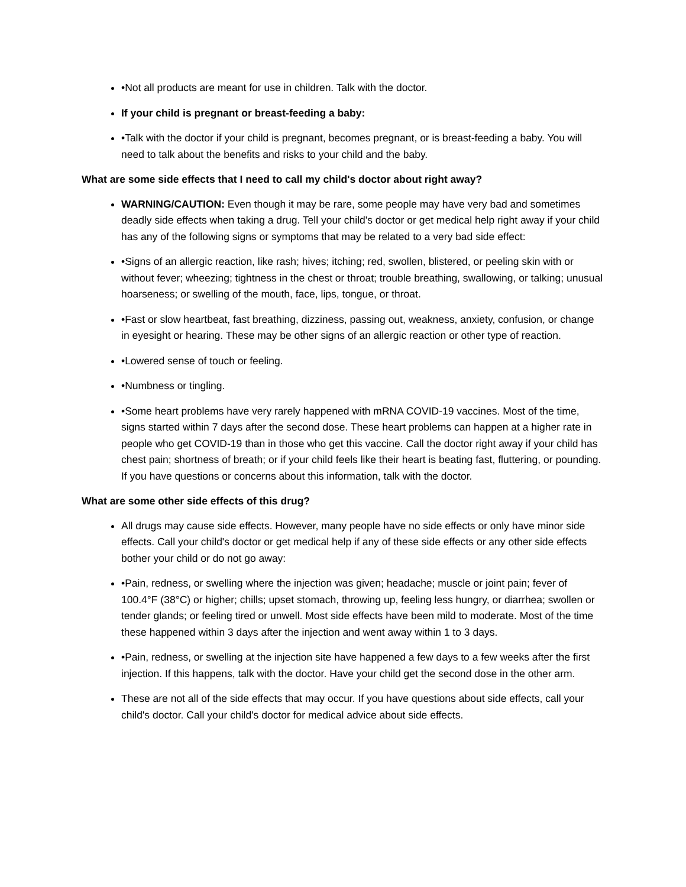•Not all products are meant for use in children. Talk with the doctor.
If your child is pregnant or breast-feeding a baby:
•Talk with the doctor if your child is pregnant, becomes pregnant, or is breast-feeding a baby. You will need to talk about the benefits and risks to your child and the baby.
What are some side effects that I need to call my child's doctor about right away?
WARNING/CAUTION: Even though it may be rare, some people may have very bad and sometimes deadly side effects when taking a drug. Tell your child's doctor or get medical help right away if your child has any of the following signs or symptoms that may be related to a very bad side effect:
•Signs of an allergic reaction, like rash; hives; itching; red, swollen, blistered, or peeling skin with or without fever; wheezing; tightness in the chest or throat; trouble breathing, swallowing, or talking; unusual hoarseness; or swelling of the mouth, face, lips, tongue, or throat.
•Fast or slow heartbeat, fast breathing, dizziness, passing out, weakness, anxiety, confusion, or change in eyesight or hearing. These may be other signs of an allergic reaction or other type of reaction.
•Lowered sense of touch or feeling.
•Numbness or tingling.
•Some heart problems have very rarely happened with mRNA COVID-19 vaccines. Most of the time, signs started within 7 days after the second dose. These heart problems can happen at a higher rate in people who get COVID-19 than in those who get this vaccine. Call the doctor right away if your child has chest pain; shortness of breath; or if your child feels like their heart is beating fast, fluttering, or pounding. If you have questions or concerns about this information, talk with the doctor.
What are some other side effects of this drug?
All drugs may cause side effects. However, many people have no side effects or only have minor side effects. Call your child's doctor or get medical help if any of these side effects or any other side effects bother your child or do not go away:
•Pain, redness, or swelling where the injection was given; headache; muscle or joint pain; fever of 100.4°F (38°C) or higher; chills; upset stomach, throwing up, feeling less hungry, or diarrhea; swollen or tender glands; or feeling tired or unwell. Most side effects have been mild to moderate. Most of the time these happened within 3 days after the injection and went away within 1 to 3 days.
•Pain, redness, or swelling at the injection site have happened a few days to a few weeks after the first injection. If this happens, talk with the doctor. Have your child get the second dose in the other arm.
These are not all of the side effects that may occur. If you have questions about side effects, call your child's doctor. Call your child's doctor for medical advice about side effects.